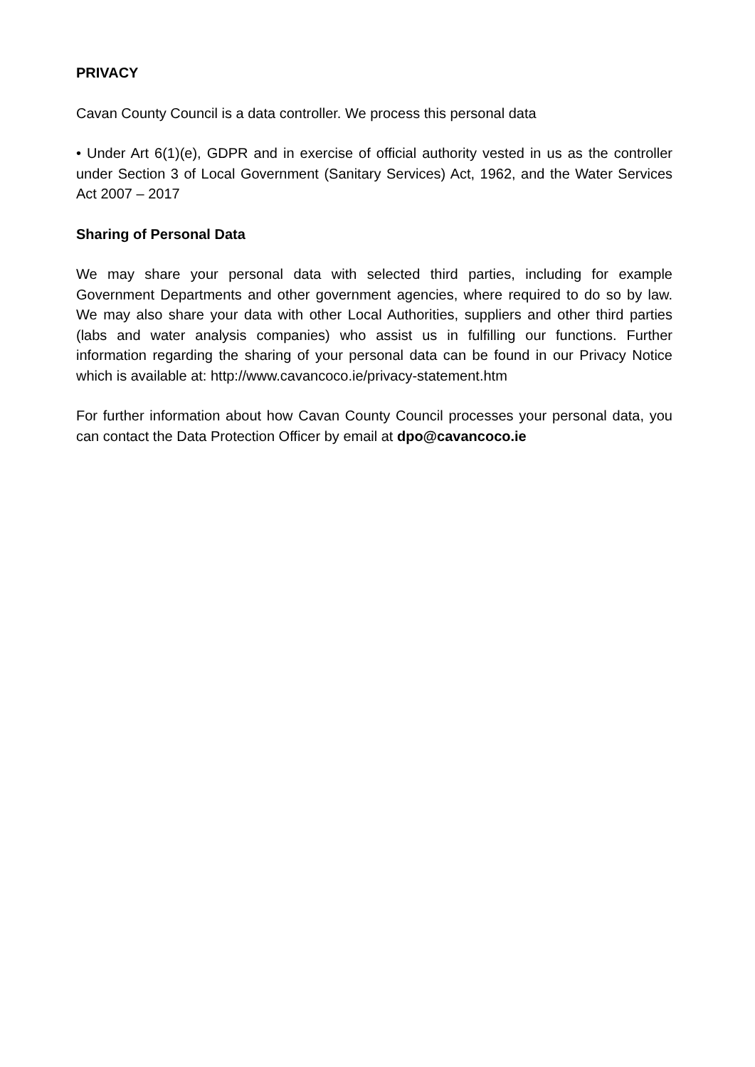PRIVACY
Cavan County Council is a data controller. We process this personal data
• Under Art 6(1)(e), GDPR and in exercise of official authority vested in us as the controller under Section 3 of Local Government (Sanitary Services) Act, 1962, and the Water Services Act 2007 – 2017
Sharing of Personal Data
We may share your personal data with selected third parties, including for example Government Departments and other government agencies, where required to do so by law. We may also share your data with other Local Authorities, suppliers and other third parties (labs and water analysis companies) who assist us in fulfilling our functions. Further information regarding the sharing of your personal data can be found in our Privacy Notice which is available at: http://www.cavancoco.ie/privacy-statement.htm
For further information about how Cavan County Council processes your personal data, you can contact the Data Protection Officer by email at dpo@cavancoco.ie